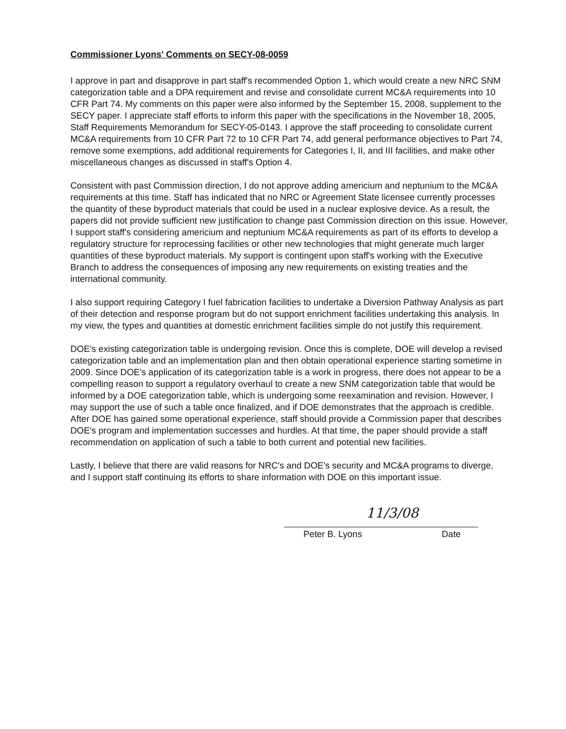Commissioner Lyons' Comments on SECY-08-0059
I approve in part and disapprove in part staff's recommended Option 1, which would create a new NRC SNM categorization table and a DPA requirement and revise and consolidate current MC&A requirements into 10 CFR Part 74. My comments on this paper were also informed by the September 15, 2008, supplement to the SECY paper. I appreciate staff efforts to inform this paper with the specifications in the November 18, 2005, Staff Requirements Memorandum for SECY-05-0143. I approve the staff proceeding to consolidate current MC&A requirements from 10 CFR Part 72 to 10 CFR Part 74, add general performance objectives to Part 74, remove some exemptions, add additional requirements for Categories I, II, and III facilities, and make other miscellaneous changes as discussed in staff's Option 4.
Consistent with past Commission direction, I do not approve adding americium and neptunium to the MC&A requirements at this time. Staff has indicated that no NRC or Agreement State licensee currently processes the quantity of these byproduct materials that could be used in a nuclear explosive device. As a result, the papers did not provide sufficient new justification to change past Commission direction on this issue. However, I support staff's considering americium and neptunium MC&A requirements as part of its efforts to develop a regulatory structure for reprocessing facilities or other new technologies that might generate much larger quantities of these byproduct materials. My support is contingent upon staff's working with the Executive Branch to address the consequences of imposing any new requirements on existing treaties and the international community.
I also support requiring Category I fuel fabrication facilities to undertake a Diversion Pathway Analysis as part of their detection and response program but do not support enrichment facilities undertaking this analysis. In my view, the types and quantities at domestic enrichment facilities simple do not justify this requirement.
DOE's existing categorization table is undergoing revision. Once this is complete, DOE will develop a revised categorization table and an implementation plan and then obtain operational experience starting sometime in 2009. Since DOE's application of its categorization table is a work in progress, there does not appear to be a compelling reason to support a regulatory overhaul to create a new SNM categorization table that would be informed by a DOE categorization table, which is undergoing some reexamination and revision. However, I may support the use of such a table once finalized, and if DOE demonstrates that the approach is credible. After DOE has gained some operational experience, staff should provide a Commission paper that describes DOE's program and implementation successes and hurdles. At that time, the paper should provide a staff recommendation on application of such a table to both current and potential new facilities.
Lastly, I believe that there are valid reasons for NRC's and DOE's security and MC&A programs to diverge, and I support staff continuing its efforts to share information with DOE on this important issue.
11/3/08
Peter B. Lyons Date